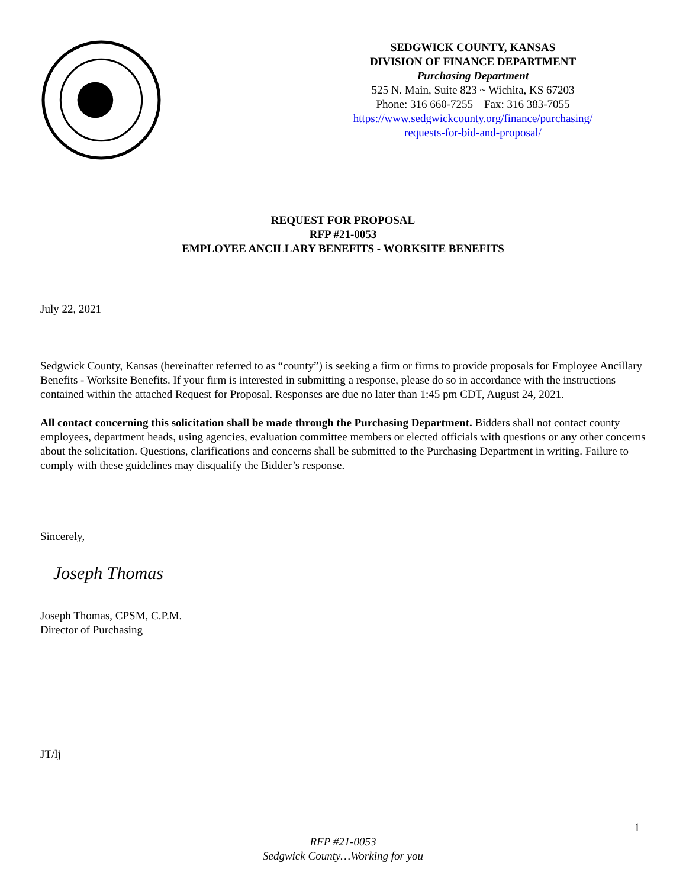SEDGWICK COUNTY, KANSAS
DIVISION OF FINANCE DEPARTMENT
Purchasing Department
525 N. Main, Suite 823 ~ Wichita, KS 67203
Phone: 316 660-7255 Fax: 316 383-7055
https://www.sedgwickcounty.org/finance/purchasing/
requests-for-bid-and-proposal/
REQUEST FOR PROPOSAL
RFP #21-0053
EMPLOYEE ANCILLARY BENEFITS - WORKSITE BENEFITS
July 22, 2021
Sedgwick County, Kansas (hereinafter referred to as “county”) is seeking a firm or firms to provide proposals for Employee Ancillary Benefits - Worksite Benefits. If your firm is interested in submitting a response, please do so in accordance with the instructions contained within the attached Request for Proposal. Responses are due no later than 1:45 pm CDT, August 24, 2021.
All contact concerning this solicitation shall be made through the Purchasing Department. Bidders shall not contact county employees, department heads, using agencies, evaluation committee members or elected officials with questions or any other concerns about the solicitation. Questions, clarifications and concerns shall be submitted to the Purchasing Department in writing. Failure to comply with these guidelines may disqualify the Bidder’s response.
Sincerely,
Joseph Thomas
Joseph Thomas, CPSM, C.P.M.
Director of Purchasing
JT/lj
1
RFP #21-0053
Sedgwick County…Working for you